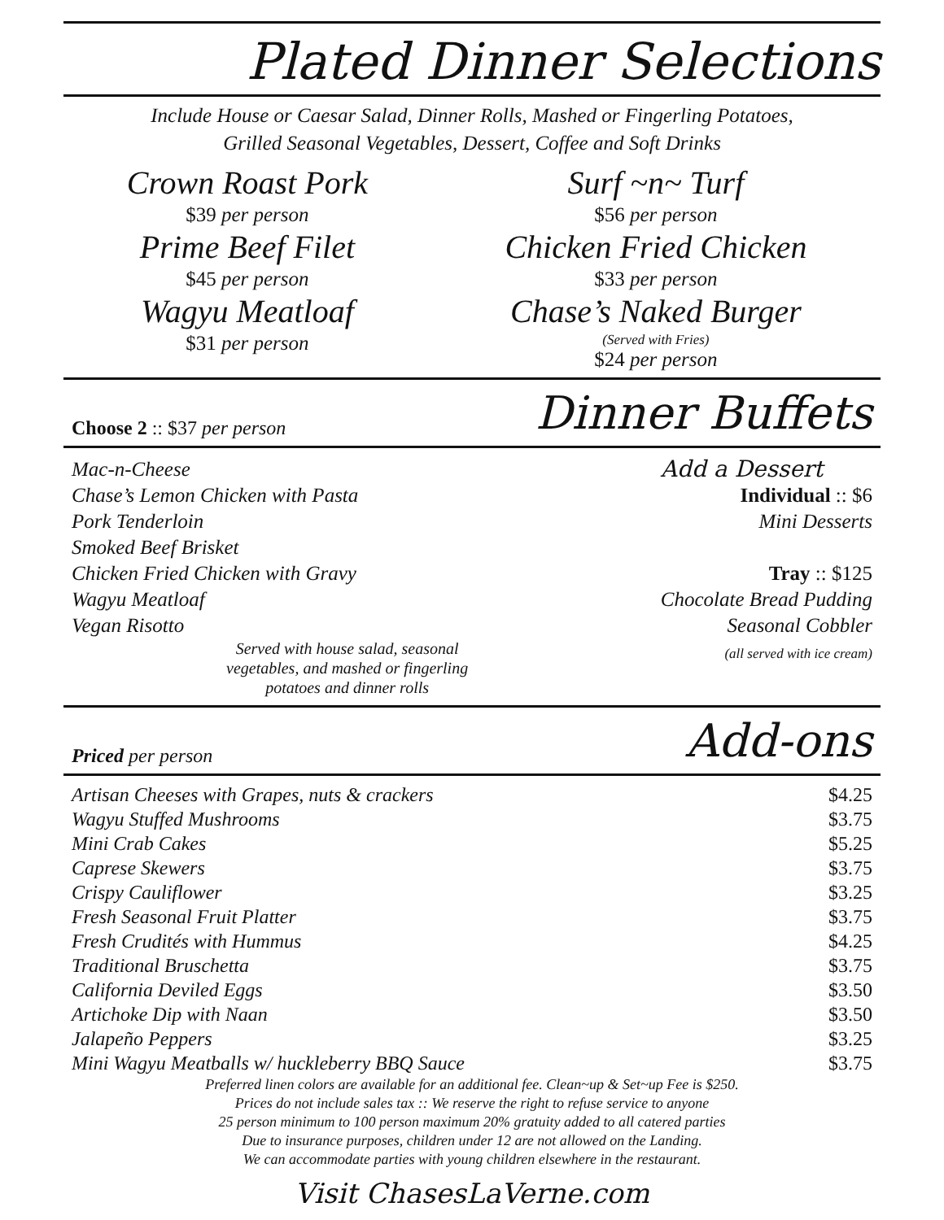Plated Dinner Selections
Include House or Caesar Salad, Dinner Rolls, Mashed or Fingerling Potatoes,
Grilled Seasonal Vegetables, Dessert, Coffee and Soft Drinks
Crown Roast Pork
$39 per person
Prime Beef Filet
$45 per person
Wagyu Meatloaf
$31 per person
Surf ~n~ Turf
$56 per person
Chicken Fried Chicken
$33 per person
Chase’s Naked Burger
(Served with Fries)
$24 per person
Choose 2 :: $37 per person
Dinner Buffets
Mac-n-Cheese
Chase’s Lemon Chicken with Pasta
Pork Tenderloin
Smoked Beef Brisket
Chicken Fried Chicken with Gravy
Wagyu Meatloaf
Vegan Risotto
Served with house salad, seasonal
vegetables, and mashed or fingerling
potatoes and dinner rolls
Add a Dessert
Individual :: $6
Mini Desserts
Tray :: $125
Chocolate Bread Pudding
Seasonal Cobbler
(all served with ice cream)
Priced per person
Add-ons
| Artisan Cheeses with Grapes, nuts & crackers | $4.25 |
| Wagyu Stuffed Mushrooms | $3.75 |
| Mini Crab Cakes | $5.25 |
| Caprese Skewers | $3.75 |
| Crispy Cauliflower | $3.25 |
| Fresh Seasonal Fruit Platter | $3.75 |
| Fresh Crudités with Hummus | $4.25 |
| Traditional Bruschetta | $3.75 |
| California Deviled Eggs | $3.50 |
| Artichoke Dip with Naan | $3.50 |
| Jalapeño Peppers | $3.25 |
| Mini Wagyu Meatballs w/ huckleberry BBQ Sauce | $3.75 |
Preferred linen colors are available for an additional fee. Clean~up & Set~up Fee is $250.
Prices do not include sales tax :: We reserve the right to refuse service to anyone
25 person minimum to 100 person maximum 20% gratuity added to all catered parties
Due to insurance purposes, children under 12 are not allowed on the Landing.
We can accommodate parties with young children elsewhere in the restaurant.
Visit ChasesLaVerne.com